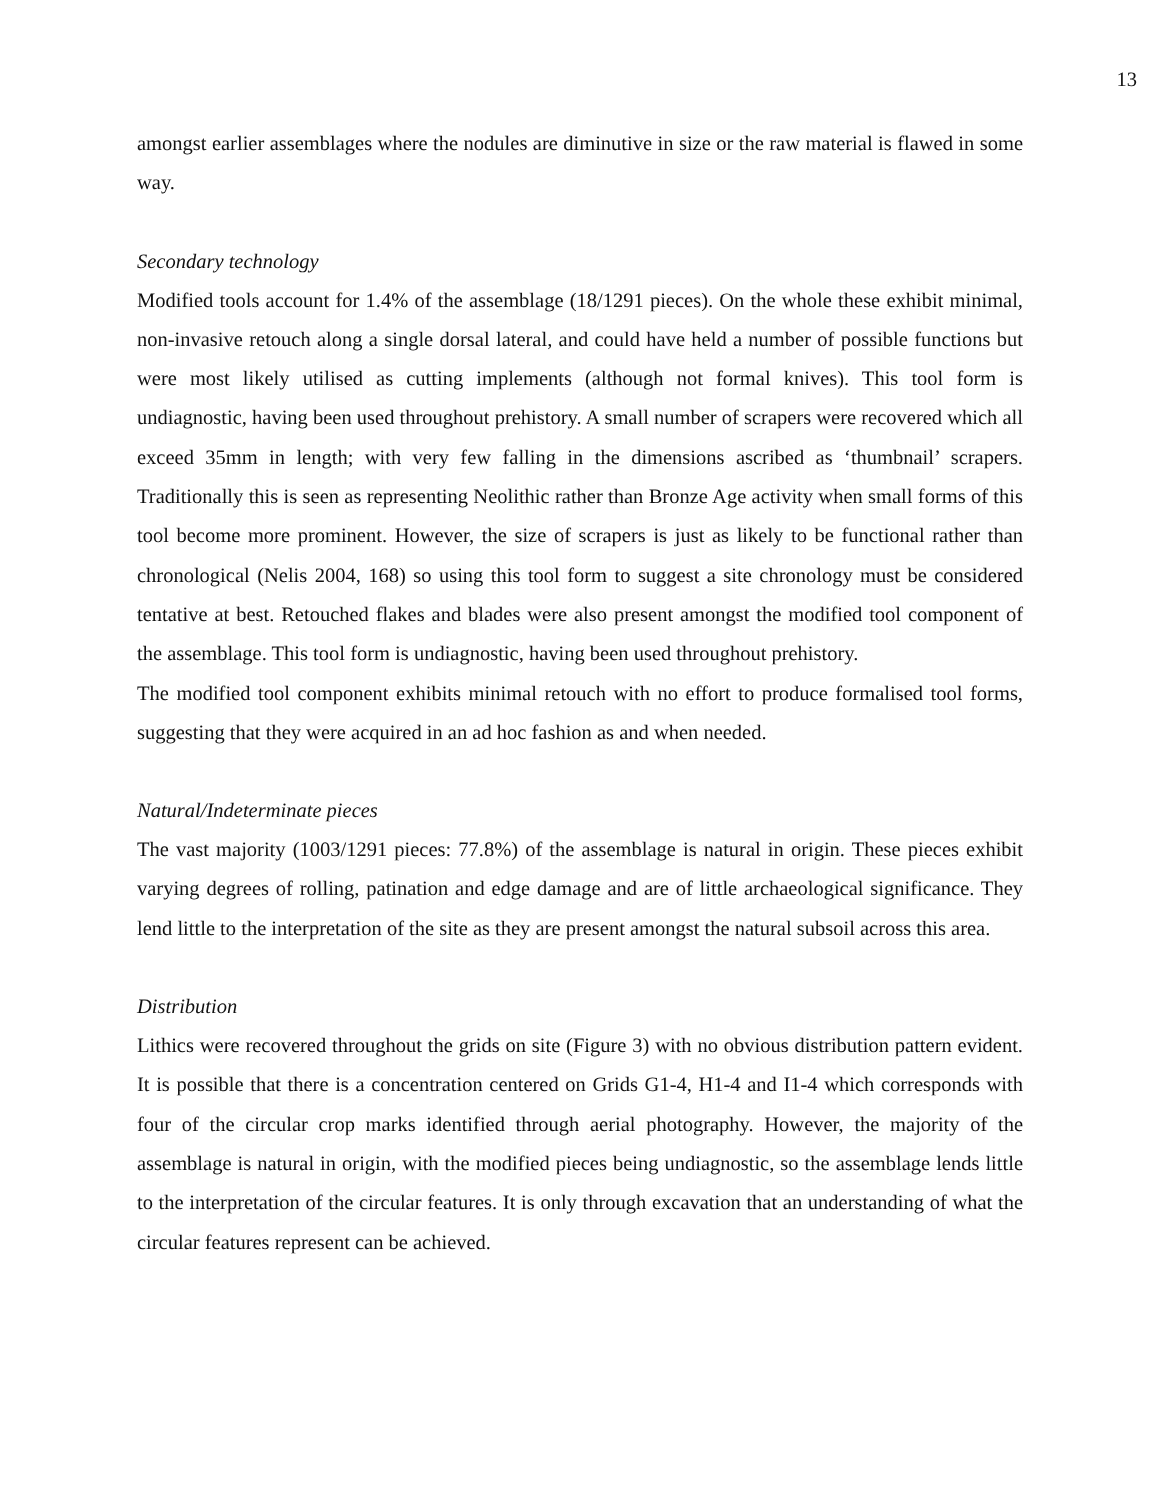13
amongst earlier assemblages where the nodules are diminutive in size or the raw material is flawed in some way.
Secondary technology
Modified tools account for 1.4% of the assemblage (18/1291 pieces). On the whole these exhibit minimal, non-invasive retouch along a single dorsal lateral, and could have held a number of possible functions but were most likely utilised as cutting implements (although not formal knives). This tool form is undiagnostic, having been used throughout prehistory. A small number of scrapers were recovered which all exceed 35mm in length; with very few falling in the dimensions ascribed as ‘thumbnail’ scrapers. Traditionally this is seen as representing Neolithic rather than Bronze Age activity when small forms of this tool become more prominent. However, the size of scrapers is just as likely to be functional rather than chronological (Nelis 2004, 168) so using this tool form to suggest a site chronology must be considered tentative at best. Retouched flakes and blades were also present amongst the modified tool component of the assemblage. This tool form is undiagnostic, having been used throughout prehistory.
The modified tool component exhibits minimal retouch with no effort to produce formalised tool forms, suggesting that they were acquired in an ad hoc fashion as and when needed.
Natural/Indeterminate pieces
The vast majority (1003/1291 pieces: 77.8%) of the assemblage is natural in origin. These pieces exhibit varying degrees of rolling, patination and edge damage and are of little archaeological significance. They lend little to the interpretation of the site as they are present amongst the natural subsoil across this area.
Distribution
Lithics were recovered throughout the grids on site (Figure 3) with no obvious distribution pattern evident. It is possible that there is a concentration centered on Grids G1-4, H1-4 and I1-4 which corresponds with four of the circular crop marks identified through aerial photography. However, the majority of the assemblage is natural in origin, with the modified pieces being undiagnostic, so the assemblage lends little to the interpretation of the circular features. It is only through excavation that an understanding of what the circular features represent can be achieved.